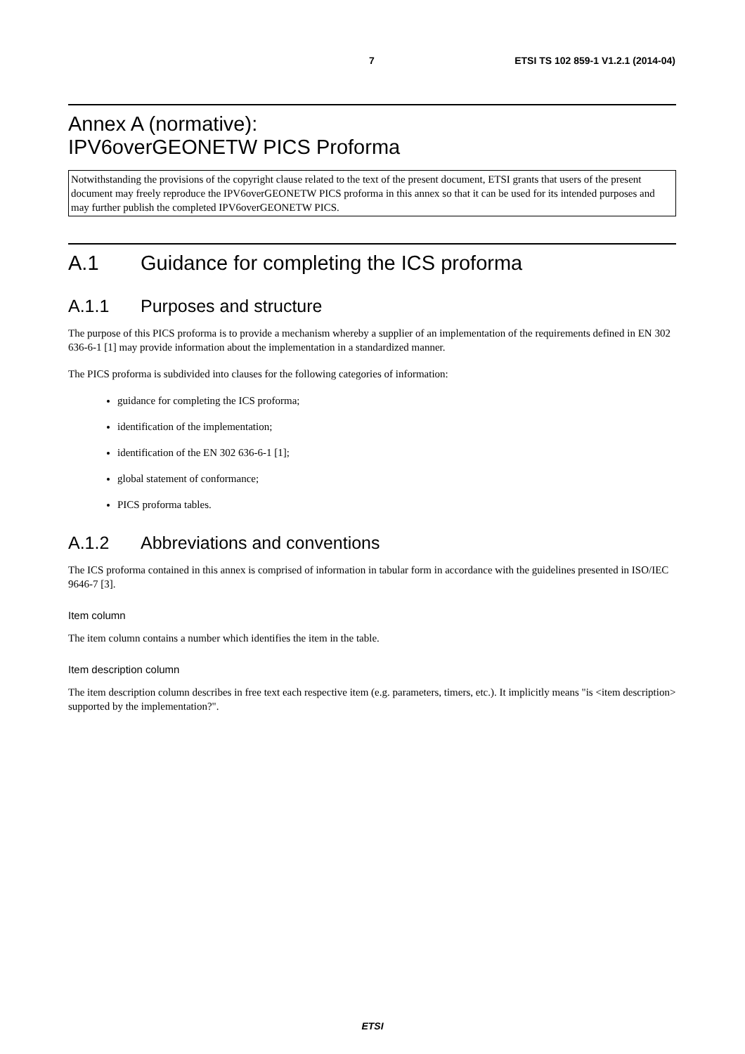7 ETSI TS 102 859-1 V1.2.1 (2014-04)
Annex A (normative):
IPV6overGEONETW PICS Proforma
Notwithstanding the provisions of the copyright clause related to the text of the present document, ETSI grants that users of the present document may freely reproduce the IPV6overGEONETW PICS proforma in this annex so that it can be used for its intended purposes and may further publish the completed IPV6overGEONETW PICS.
A.1 Guidance for completing the ICS proforma
A.1.1 Purposes and structure
The purpose of this PICS proforma is to provide a mechanism whereby a supplier of an implementation of the requirements defined in EN 302 636-6-1 [1] may provide information about the implementation in a standardized manner.
The PICS proforma is subdivided into clauses for the following categories of information:
guidance for completing the ICS proforma;
identification of the implementation;
identification of the EN 302 636-6-1 [1];
global statement of conformance;
PICS proforma tables.
A.1.2 Abbreviations and conventions
The ICS proforma contained in this annex is comprised of information in tabular form in accordance with the guidelines presented in ISO/IEC 9646-7 [3].
Item column
The item column contains a number which identifies the item in the table.
Item description column
The item description column describes in free text each respective item (e.g. parameters, timers, etc.). It implicitly means "is <item description> supported by the implementation?".
ETSI